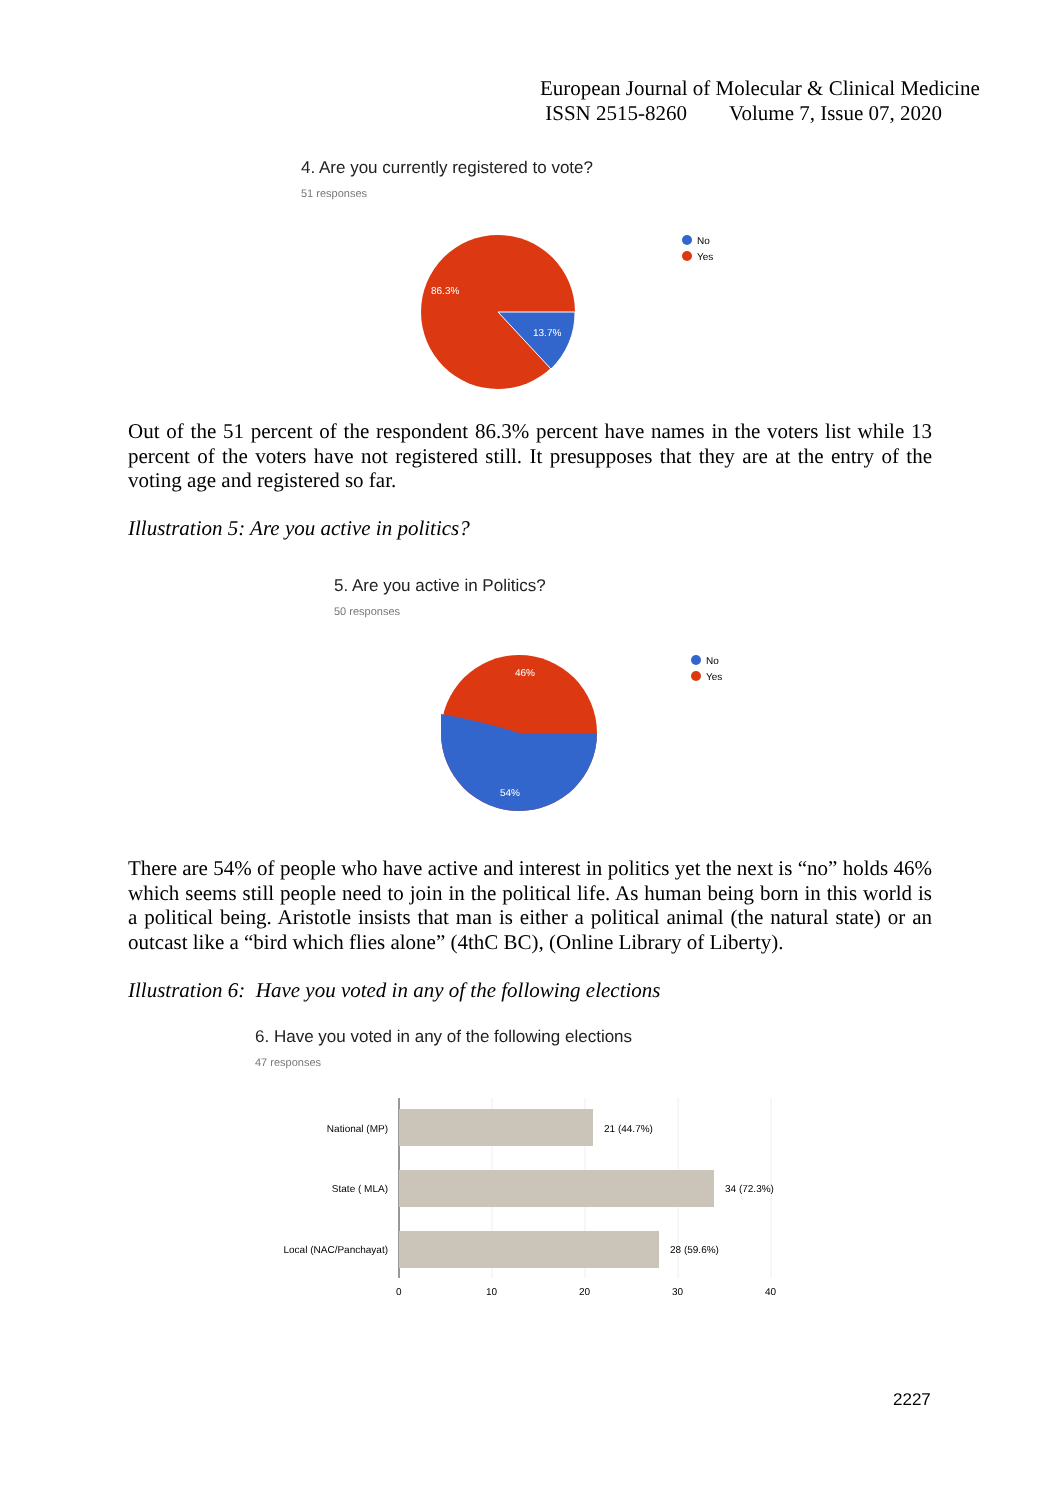European Journal of Molecular & Clinical Medicine
ISSN 2515-8260 Volume 7, Issue 07, 2020
4. Are you currently registered to vote?
51 responses
86.3%
13.7%
No
Yes
Out of the 51 percent of the respondent 86.3% percent have names in the voters list while 13 percent of the voters have not registered still. It presupposes that they are at the entry of the voting age and registered so far.
Illustration 5: Are you active in politics?
5. Are you active in Politics?
50 responses
46%
54%
No
Yes
There are 54% of people who have active and interest in politics yet the next is “no” holds 46% which seems still people need to join in the political life. As human being born in this world is a political being. Aristotle insists that man is either a political animal (the natural state) or an outcast like a “bird which flies alone” (4thC BC), (Online Library of Liberty).
Illustration 6: Have you voted in any of the following elections
6. Have you voted in any of the following elections
47 responses
National (MP)
State ( MLA)
Local (NAC/Panchayat)
21 (44.7%)
34 (72.3%)
28 (59.6%)
0
10
20
30
40
2227